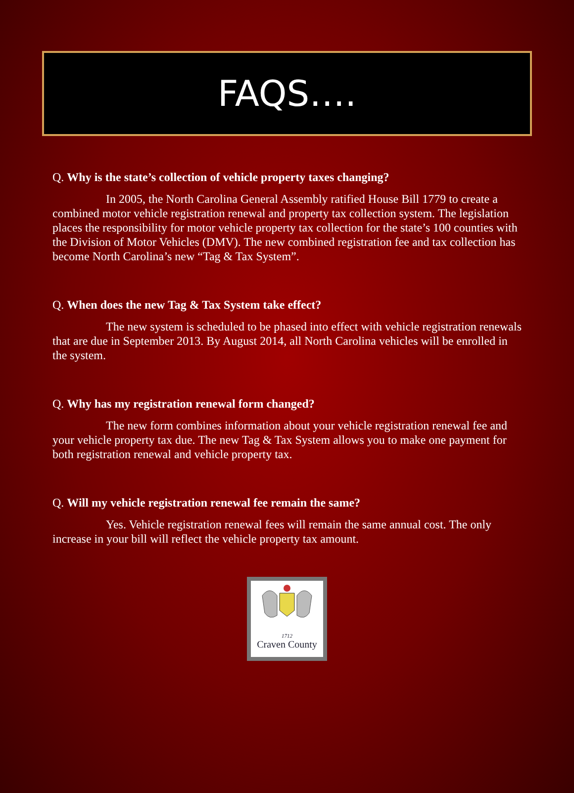FAQS….
Q. Why is the state’s collection of vehicle property taxes changing?
In 2005, the North Carolina General Assembly ratified House Bill 1779 to create a combined motor vehicle registration renewal and property tax collection system. The legislation places the responsibility for motor vehicle property tax collection for the state’s 100 counties with the Division of Motor Vehicles (DMV). The new combined registration fee and tax collection has become North Carolina’s new “Tag & Tax System”.
Q. When does the new Tag & Tax System take effect?
The new system is scheduled to be phased into effect with vehicle registration renewals that are due in September 2013. By August 2014, all North Carolina vehicles will be enrolled in the system.
Q. Why has my registration renewal form changed?
The new form combines information about your vehicle registration renewal fee and your vehicle property tax due. The new Tag & Tax System allows you to make one payment for both registration renewal and vehicle property tax.
Q. Will my vehicle registration renewal fee remain the same?
Yes. Vehicle registration renewal fees will remain the same annual cost. The only increase in your bill will reflect the vehicle property tax amount.
1712
Craven County